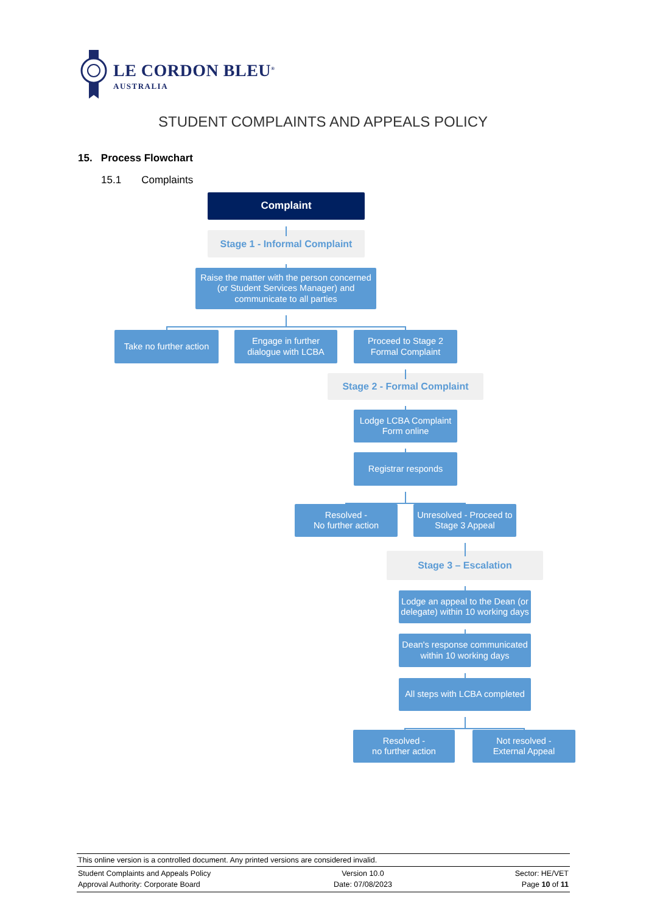LE CORDON BLEU<sup>®</sup>
AUSTRALIA
STUDENT COMPLAINTS AND APPEALS POLICY
15. Process Flowchart
15.1 Complaints
Complaint
Stage 1 - Informal Complaint
Raise the matter with the person concerned (or Student Services Manager) and communicate to all parties
Take no further action
Engage in further dialogue with LCBA
Proceed to Stage 2 Formal Complaint
Stage 2 - Formal Complaint
Lodge LCBA Complaint Form online
Registrar responds
Resolved -
No further action
Unresolved - Proceed to Stage 3 Appeal
Stage 3 – Escalation
Lodge an appeal to the Dean (or delegate) within 10 working days
Dean's response communicated within 10 working days
All steps with LCBA completed
Resolved -
no further action
Not resolved -
External Appeal
This online version is a controlled document. Any printed versions are considered invalid.
Student Complaints and Appeals Policy
Approval Authority: Corporate Board
Version 10.0
Date: 07/08/2023
Sector: HE/VET
Page 10 of 11